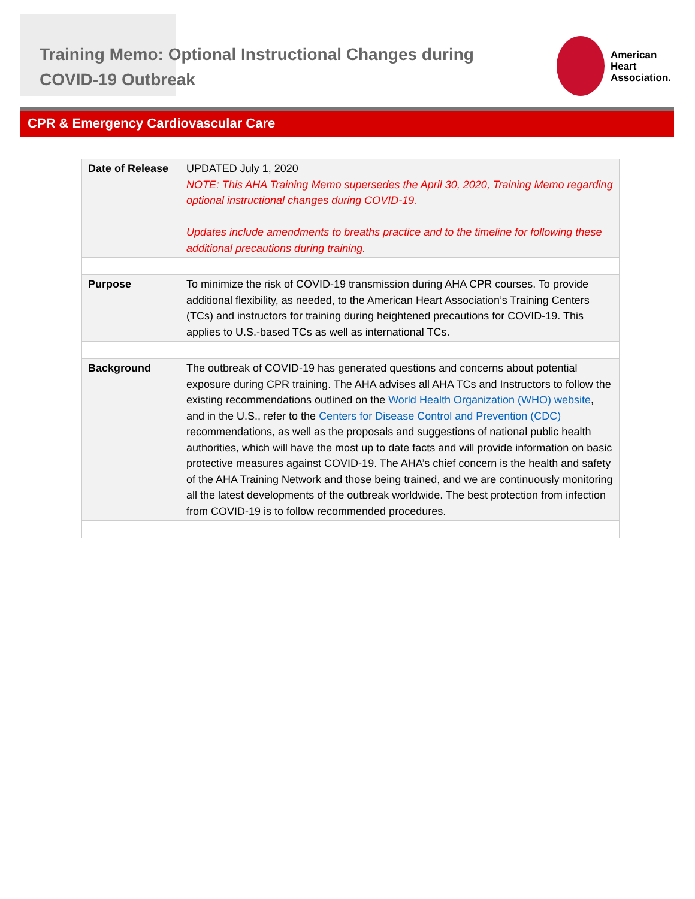Training Memo: Optional Instructional Changes during COVID-19 Outbreak
American
Heart
Association.
CPR & Emergency Cardiovascular Care
| Date of Release | UPDATED July 1, 2020 NOTE: This AHA Training Memo supersedes the April 30, 2020, Training Memo regarding optional instructional changes during COVID-19. Updates include amendments to breaths practice and to the timeline for following these additional precautions during training. |
| Purpose | To minimize the risk of COVID-19 transmission during AHA CPR courses. To provide additional flexibility, as needed, to the American Heart Association’s Training Centers (TCs) and instructors for training during heightened precautions for COVID-19. This applies to U.S.-based TCs as well as international TCs. |
| Background | The outbreak of COVID-19 has generated questions and concerns about potential exposure during CPR training. The AHA advises all AHA TCs and Instructors to follow the existing recommendations outlined on the World Health Organization (WHO) website , and in the U.S., refer to the Centers for Disease Control and Prevention (CDC) recommendations, as well as the proposals and suggestions of national public health authorities, which will have the most up to date facts and will provide information on basic protective measures against COVID-19. The AHA’s chief concern is the health and safety of the AHA Training Network and those being trained, and we are continuously monitoring all the latest developments of the outbreak worldwide. The best protection from infection from COVID-19 is to follow recommended procedures. |